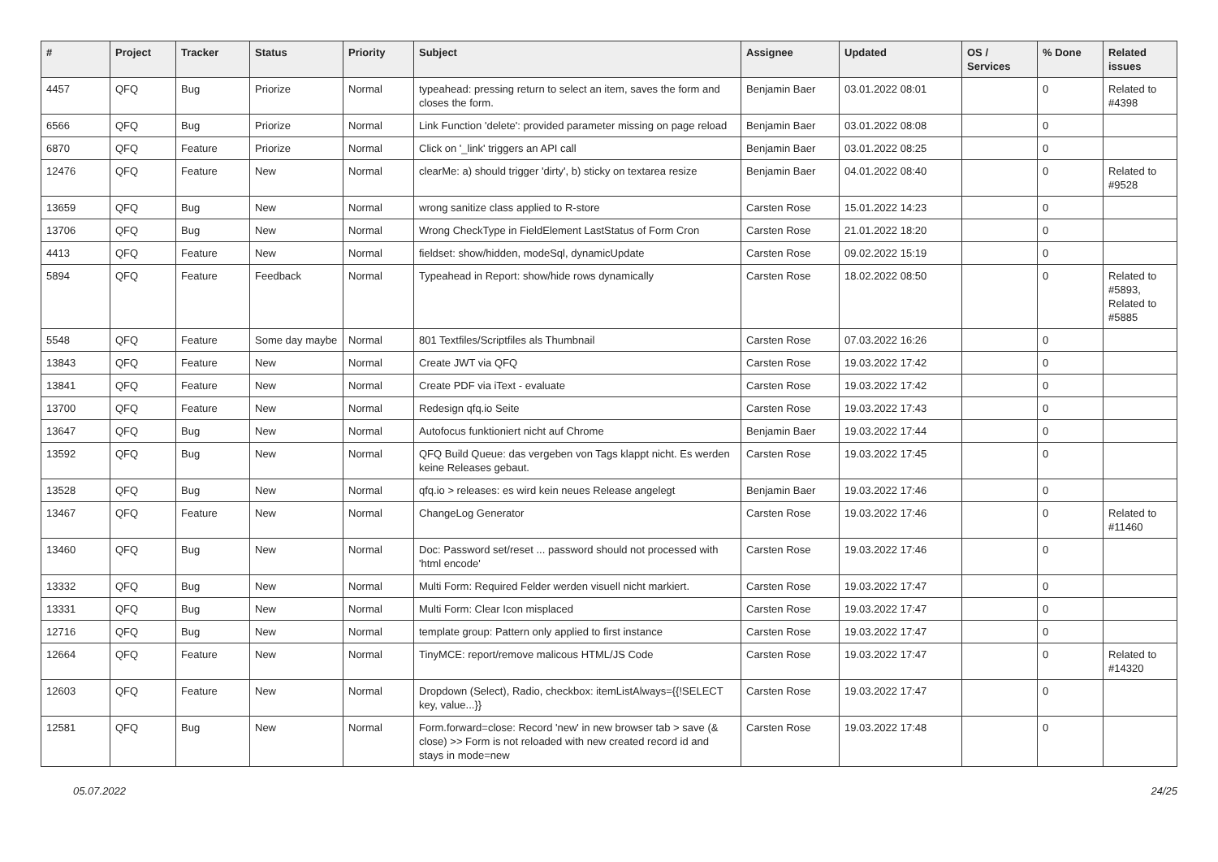| # | Project | Tracker | Status | Priority | Subject | Assignee | Updated | OS / Services | % Done | Related issues |
| --- | --- | --- | --- | --- | --- | --- | --- | --- | --- | --- |
| 4457 | QFQ | Bug | Priorize | Normal | typeahead: pressing return to select an item, saves the form and closes the form. | Benjamin Baer | 03.01.2022 08:01 | | 0 | Related to #4398 |
| 6566 | QFQ | Bug | Priorize | Normal | Link Function 'delete': provided parameter missing on page reload | Benjamin Baer | 03.01.2022 08:08 | | 0 | |
| 6870 | QFQ | Feature | Priorize | Normal | Click on '_link' triggers an API call | Benjamin Baer | 03.01.2022 08:25 | | 0 | |
| 12476 | QFQ | Feature | New | Normal | clearMe: a) should trigger 'dirty', b) sticky on textarea resize | Benjamin Baer | 04.01.2022 08:40 | | 0 | Related to #9528 |
| 13659 | QFQ | Bug | New | Normal | wrong sanitize class applied to R-store | Carsten Rose | 15.01.2022 14:23 | | 0 | |
| 13706 | QFQ | Bug | New | Normal | Wrong CheckType in FieldElement LastStatus of Form Cron | Carsten Rose | 21.01.2022 18:20 | | 0 | |
| 4413 | QFQ | Feature | New | Normal | fieldset: show/hidden, modeSql, dynamicUpdate | Carsten Rose | 09.02.2022 15:19 | | 0 | |
| 5894 | QFQ | Feature | Feedback | Normal | Typeahead in Report: show/hide rows dynamically | Carsten Rose | 18.02.2022 08:50 | | 0 | Related to #5893, Related to #5885 |
| 5548 | QFQ | Feature | Some day maybe | Normal | 801 Textfiles/Scriptfiles als Thumbnail | Carsten Rose | 07.03.2022 16:26 | | 0 | |
| 13843 | QFQ | Feature | New | Normal | Create JWT via QFQ | Carsten Rose | 19.03.2022 17:42 | | 0 | |
| 13841 | QFQ | Feature | New | Normal | Create PDF via iText - evaluate | Carsten Rose | 19.03.2022 17:42 | | 0 | |
| 13700 | QFQ | Feature | New | Normal | Redesign qfq.io Seite | Carsten Rose | 19.03.2022 17:43 | | 0 | |
| 13647 | QFQ | Bug | New | Normal | Autofocus funktioniert nicht auf Chrome | Benjamin Baer | 19.03.2022 17:44 | | 0 | |
| 13592 | QFQ | Bug | New | Normal | QFQ Build Queue: das vergeben von Tags klappt nicht. Es werden keine Releases gebaut. | Carsten Rose | 19.03.2022 17:45 | | 0 | |
| 13528 | QFQ | Bug | New | Normal | qfq.io > releases: es wird kein neues Release angelegt | Benjamin Baer | 19.03.2022 17:46 | | 0 | |
| 13467 | QFQ | Feature | New | Normal | ChangeLog Generator | Carsten Rose | 19.03.2022 17:46 | | 0 | Related to #11460 |
| 13460 | QFQ | Bug | New | Normal | Doc: Password set/reset ... password should not processed with 'html encode' | Carsten Rose | 19.03.2022 17:46 | | 0 | |
| 13332 | QFQ | Bug | New | Normal | Multi Form: Required Felder werden visuell nicht markiert. | Carsten Rose | 19.03.2022 17:47 | | 0 | |
| 13331 | QFQ | Bug | New | Normal | Multi Form: Clear Icon misplaced | Carsten Rose | 19.03.2022 17:47 | | 0 | |
| 12716 | QFQ | Bug | New | Normal | template group: Pattern only applied to first instance | Carsten Rose | 19.03.2022 17:47 | | 0 | |
| 12664 | QFQ | Feature | New | Normal | TinyMCE: report/remove malicous HTML/JS Code | Carsten Rose | 19.03.2022 17:47 | | 0 | Related to #14320 |
| 12603 | QFQ | Feature | New | Normal | Dropdown (Select), Radio, checkbox: itemListAlways={{!SELECT key, value...}} | Carsten Rose | 19.03.2022 17:47 | | 0 | |
| 12581 | QFQ | Bug | New | Normal | Form.forward=close: Record 'new' in new browser tab > save (& close) >> Form is not reloaded with new created record id and stays in mode=new | Carsten Rose | 19.03.2022 17:48 | | 0 | |
05.07.2022 24/25